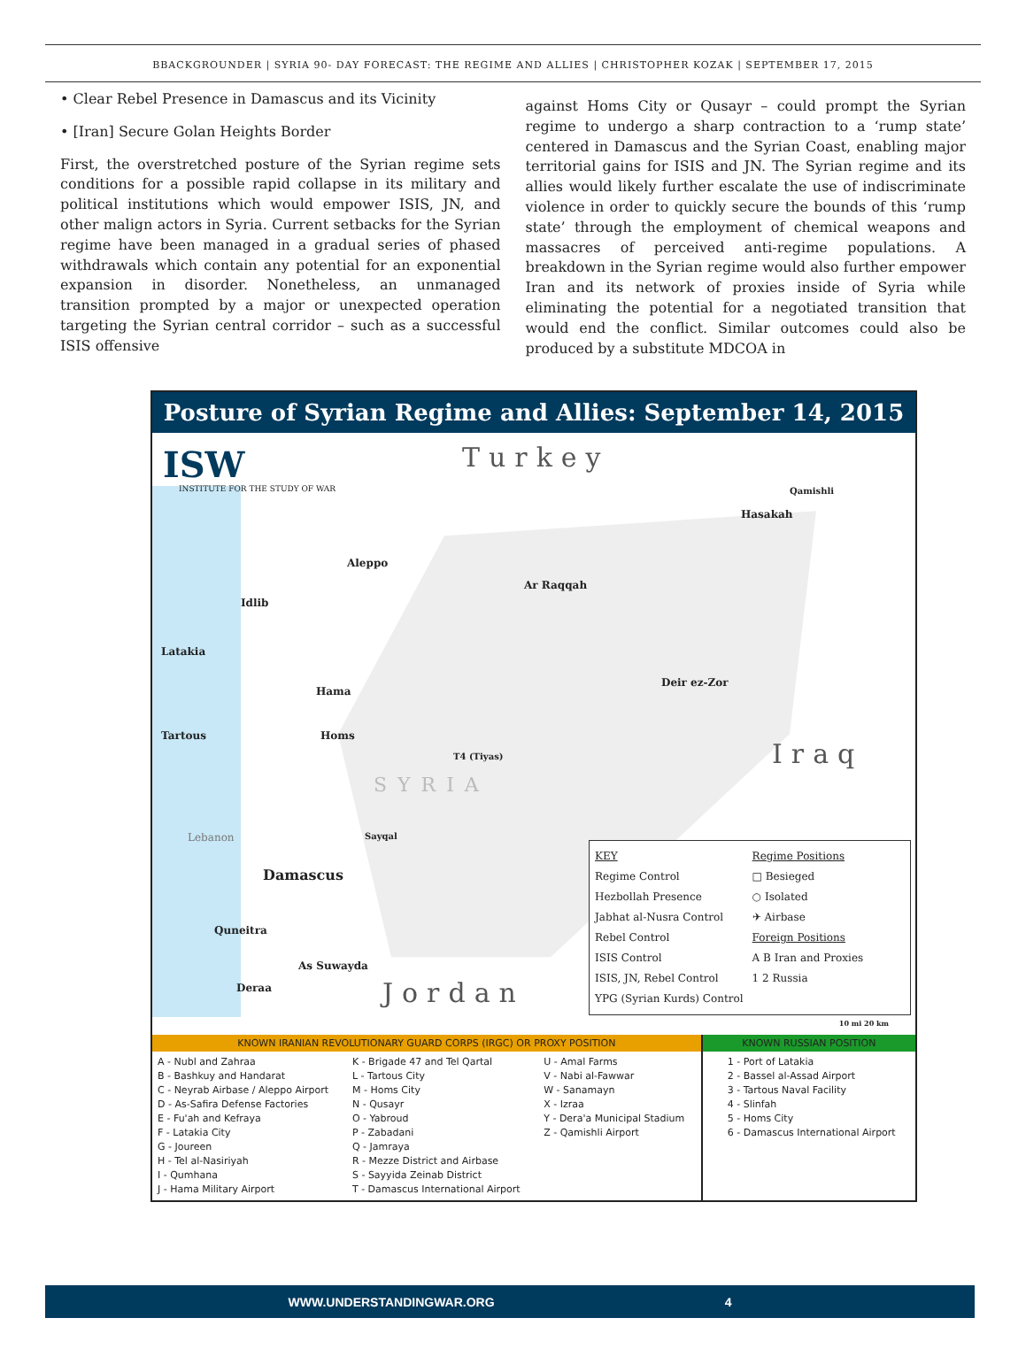BBACKGROUNDER | SYRIA 90- DAY FORECAST: THE REGIME AND ALLIES | CHRISTOPHER KOZAK | SEPTEMBER 17, 2015
• Clear Rebel Presence in Damascus and its Vicinity
• [Iran] Secure Golan Heights Border
First, the overstretched posture of the Syrian regime sets conditions for a possible rapid collapse in its military and political institutions which would empower ISIS, JN, and other malign actors in Syria. Current setbacks for the Syrian regime have been managed in a gradual series of phased withdrawals which contain any potential for an exponential expansion in disorder. Nonetheless, an unmanaged transition prompted by a major or unexpected operation targeting the Syrian central corridor – such as a successful ISIS offensive
against Homs City or Qusayr – could prompt the Syrian regime to undergo a sharp contraction to a ‘rump state’ centered in Damascus and the Syrian Coast, enabling major territorial gains for ISIS and JN. The Syrian regime and its allies would likely further escalate the use of indiscriminate violence in order to quickly secure the bounds of this ‘rump state’ through the employment of chemical weapons and massacres of perceived anti-regime populations. A breakdown in the Syrian regime would also further empower Iran and its network of proxies inside of Syria while eliminating the potential for a negotiated transition that would end the conflict. Similar outcomes could also be produced by a substitute MDCOA in
Posture of Syrian Regime and Allies: September 14, 2015
ISW
INSTITUTE FOR THE STUDY OF WAR
Turkey
Aleppo
Ar Raqqah
Hasakah
Qamishli
Deir ez-Zor
Latakia
Idlib
Hama
Tartous Homs
T4 (Tiyas)
Sayqal
Damascus
Quneitra
As Suwayda
Deraa
Lebanon
SYRIA
Iraq
Jordan
Lebanon
KEY
Regime Control
Hezbollah Presence
Jabhat al-Nusra Control
Rebel Control
ISIS Control
ISIS, JN, Rebel Control
YPG (Syrian Kurds) Control
Regime Positions
□ Besieged
○ Isolated
✈ Airbase
Foreign Positions
A B Iran and Proxies
1 2 Russia
10 mi 20 km
| KNOWN IRANIAN REVOLUTIONARY GUARD CORPS (IRGC) OR PROXY POSITION | | | KNOWN RUSSIAN POSITION |
| --- | --- | --- | --- |
| A - Nubl and Zahraa B - Bashkuy and Handarat C - Neyrab Airbase / Aleppo Airport D - As-Safira Defense Factories E - Fu'ah and Kefraya F - Latakia City G - Joureen H - Tel al-Nasiriyah I - Qumhana J - Hama Military Airport | K - Brigade 47 and Tel Qartal L - Tartous City M - Homs City N - Qusayr O - Yabroud P - Zabadani Q - Jamraya R - Mezze District and Airbase S - Sayyida Zeinab District T - Damascus International Airport | U - Amal Farms V - Nabi al-Fawwar W - Sanamayn X - Izraa Y - Dera'a Municipal Stadium Z - Qamishli Airport | 1 - Port of Latakia 2 - Bassel al-Assad Airport 3 - Tartous Naval Facility 4 - Slinfah 5 - Homs City 6 - Damascus International Airport |
WWW.UNDERSTANDINGWAR.ORG 4